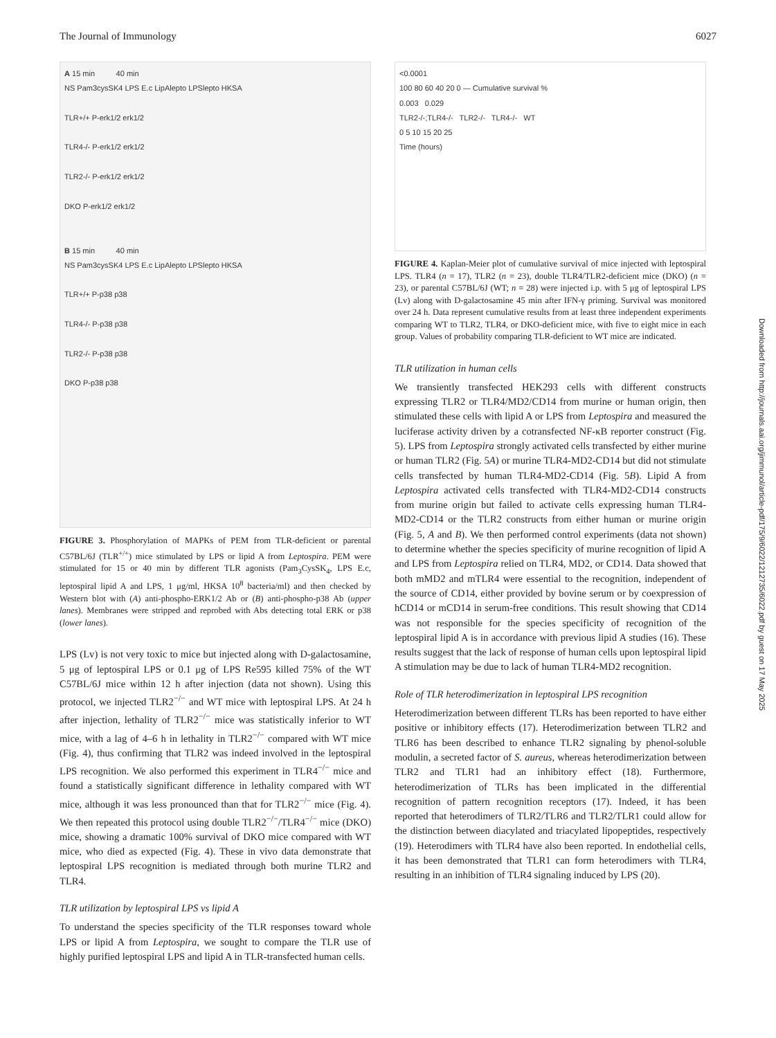The Journal of Immunology 6027
A 15 min 40 min
NS Pam3cysSK4 LPS E.c LipAlepto LPSlepto HKSA
TLR+/+ P-erk1/2 erk1/2
TLR4-/- P-erk1/2 erk1/2
TLR2-/- P-erk1/2 erk1/2
DKO P-erk1/2 erk1/2
B 15 min 40 min
NS Pam3cysSK4 LPS E.c LipAlepto LPSlepto HKSA
TLR+/+ P-p38 p38
TLR4-/- P-p38 p38
TLR2-/- P-p38 p38
DKO P-p38 p38
FIGURE 3. Phosphorylation of MAPKs of PEM from TLR-deficient or parental C57BL/6J (TLR<sup>+/+</sup>) mice stimulated by LPS or lipid A from Leptospira. PEM were stimulated for 15 or 40 min by different TLR agonists (Pam<sub>3</sub>CysSK<sub>4</sub>, LPS E.c, leptospiral lipid A and LPS, 1 μg/ml, HKSA 10<sup>8</sup> bacteria/ml) and then checked by Western blot with (A) anti-phospho-ERK1/2 Ab or (B) anti-phospho-p38 Ab (upper lanes). Membranes were stripped and reprobed with Abs detecting total ERK or p38 (lower lanes).
LPS (Lv) is not very toxic to mice but injected along with D-galactosamine, 5 μg of leptospiral LPS or 0.1 μg of LPS Re595 killed 75% of the WT C57BL/6J mice within 12 h after injection (data not shown). Using this protocol, we injected TLR2<sup>−/−</sup> and WT mice with leptospiral LPS. At 24 h after injection, lethality of TLR2<sup>−/−</sup> mice was statistically inferior to WT mice, with a lag of 4–6 h in lethality in TLR2<sup>−/−</sup> compared with WT mice (Fig. 4), thus confirming that TLR2 was indeed involved in the leptospiral LPS recognition. We also performed this experiment in TLR4<sup>−/−</sup> mice and found a statistically significant difference in lethality compared with WT mice, although it was less pronounced than that for TLR2<sup>−/−</sup> mice (Fig. 4). We then repeated this protocol using double TLR2<sup>−/−</sup>/TLR4<sup>−/−</sup> mice (DKO) mice, showing a dramatic 100% survival of DKO mice compared with WT mice, who died as expected (Fig. 4). These in vivo data demonstrate that leptospiral LPS recognition is mediated through both murine TLR2 and TLR4.
TLR utilization by leptospiral LPS vs lipid A
To understand the species specificity of the TLR responses toward whole LPS or lipid A from Leptospira, we sought to compare the TLR use of highly purified leptospiral LPS and lipid A in TLR-transfected human cells.
<0.0001
100 80 60 40 20 0 — Cumulative survival %
0.003 0.029
TLR2-/-;TLR4-/- TLR2-/- TLR4-/- WT
0 5 10 15 20 25
Time (hours)
FIGURE 4. Kaplan-Meier plot of cumulative survival of mice injected with leptospiral LPS. TLR4 (n = 17), TLR2 (n = 23), double TLR4/TLR2-deficient mice (DKO) (n = 23), or parental C57BL/6J (WT; n = 28) were injected i.p. with 5 μg of leptospiral LPS (Lv) along with D-galactosamine 45 min after IFN-γ priming. Survival was monitored over 24 h. Data represent cumulative results from at least three independent experiments comparing WT to TLR2, TLR4, or DKO-deficient mice, with five to eight mice in each group. Values of probability comparing TLR-deficient to WT mice are indicated.
TLR utilization in human cells
We transiently transfected HEK293 cells with different constructs expressing TLR2 or TLR4/MD2/CD14 from murine or human origin, then stimulated these cells with lipid A or LPS from Leptospira and measured the luciferase activity driven by a cotransfected NF-κB reporter construct (Fig. 5). LPS from Leptospira strongly activated cells transfected by either murine or human TLR2 (Fig. 5A) or murine TLR4-MD2-CD14 but did not stimulate cells transfected by human TLR4-MD2-CD14 (Fig. 5B). Lipid A from Leptospira activated cells transfected with TLR4-MD2-CD14 constructs from murine origin but failed to activate cells expressing human TLR4-MD2-CD14 or the TLR2 constructs from either human or murine origin (Fig. 5, A and B). We then performed control experiments (data not shown) to determine whether the species specificity of murine recognition of lipid A and LPS from Leptospira relied on TLR4, MD2, or CD14. Data showed that both mMD2 and mTLR4 were essential to the recognition, independent of the source of CD14, either provided by bovine serum or by coexpression of hCD14 or mCD14 in serum-free conditions. This result showing that CD14 was not responsible for the species specificity of recognition of the leptospiral lipid A is in accordance with previous lipid A studies (16). These results suggest that the lack of response of human cells upon leptospiral lipid A stimulation may be due to lack of human TLR4-MD2 recognition.
Role of TLR heterodimerization in leptospiral LPS recognition
Heterodimerization between different TLRs has been reported to have either positive or inhibitory effects (17). Heterodimerization between TLR2 and TLR6 has been described to enhance TLR2 signaling by phenol-soluble modulin, a secreted factor of S. aureus, whereas heterodimerization between TLR2 and TLR1 had an inhibitory effect (18). Furthermore, heterodimerization of TLRs has been implicated in the differential recognition of pattern recognition receptors (17). Indeed, it has been reported that heterodimers of TLR2/TLR6 and TLR2/TLR1 could allow for the distinction between diacylated and triacylated lipopeptides, respectively (19). Heterodimers with TLR4 have also been reported. In endothelial cells, it has been demonstrated that TLR1 can form heterodimers with TLR4, resulting in an inhibition of TLR4 signaling induced by LPS (20).
Downloaded from http://journals.aai.org/jimmunol/article-pdf/175/9/6022/1212735/6022.pdf by guest on 17 May 2025